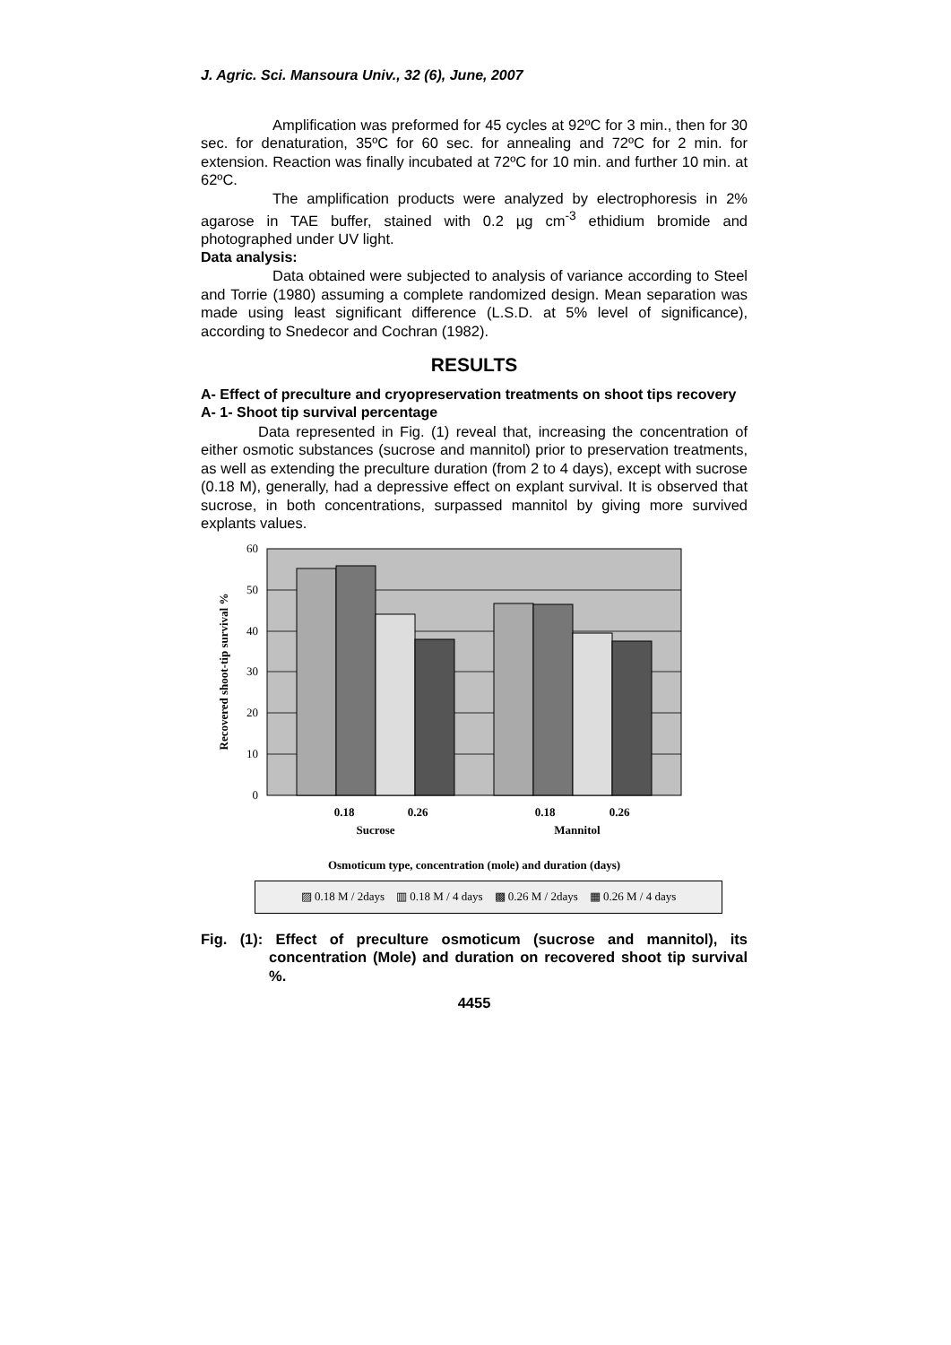J. Agric. Sci. Mansoura Univ., 32 (6), June, 2007
Amplification was preformed for 45 cycles at 92ºC for 3 min., then for 30 sec. for denaturation, 35ºC for 60 sec. for annealing and 72ºC for 2 min. for extension. Reaction was finally incubated at 72ºC for 10 min. and further 10 min. at 62ºC.
The amplification products were analyzed by electrophoresis in 2% agarose in TAE buffer, stained with 0.2 µg cm<sup>-3</sup> ethidium bromide and photographed under UV light.
Data analysis:
Data obtained were subjected to analysis of variance according to Steel and Torrie (1980) assuming a complete randomized design. Mean separation was made using least significant difference (L.S.D. at 5% level of significance), according to Snedecor and Cochran (1982).
RESULTS
A- Effect of preculture and cryopreservation treatments on shoot tips recovery
A- 1- Shoot tip survival percentage
Data represented in Fig. (1) reveal that, increasing the concentration of either osmotic substances (sucrose and mannitol) prior to preservation treatments, as well as extending the preculture duration (from 2 to 4 days), except with sucrose (0.18 M), generally, had a depressive effect on explant survival. It is observed that sucrose, in both concentrations, surpassed mannitol by giving more survived explants values.
60
50
40
30
20
10
0
0.18
0.26
0.18
0.26
Sucrose
Mannitol
Osmoticum type, concentration (mole) and duration (days)
Recovered shoot-tip survival %
▨ 0.18 M / 2days ▥ 0.18 M / 4 days ▩ 0.26 M / 2days ▦ 0.26 M / 4 days
Fig. (1): Effect of preculture osmoticum (sucrose and mannitol), its concentration (Mole) and duration on recovered shoot tip survival %.
4455